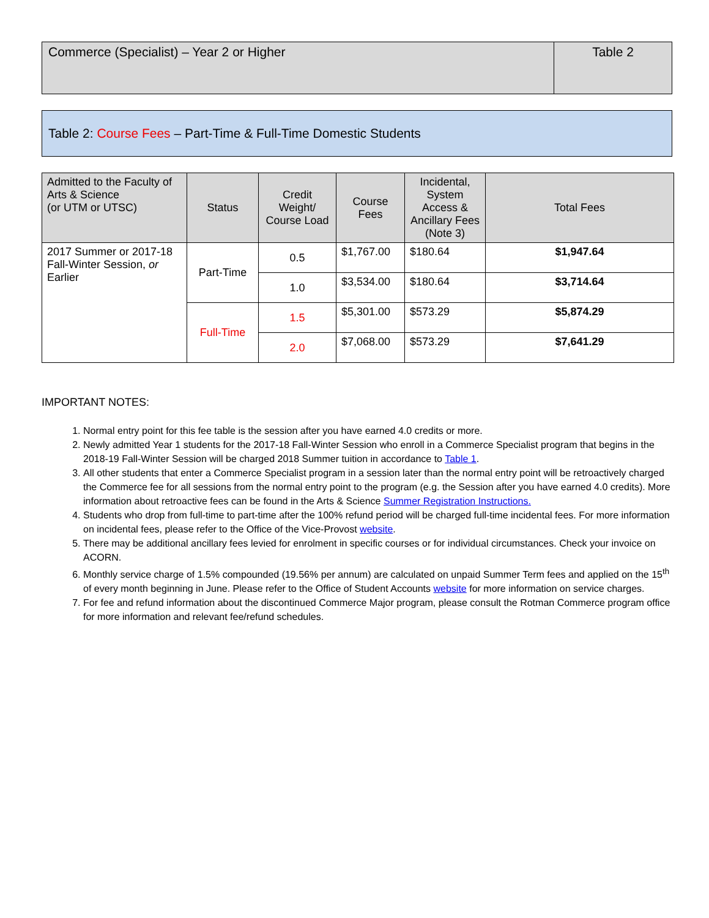Commerce (Specialist) – Year 2 or Higher
Table 2
Table 2: Course Fees – Part-Time & Full-Time Domestic Students
| Admitted to the Faculty of Arts & Science (or UTM or UTSC) | Status | Credit Weight/ Course Load | Course Fees | Incidental, System Access & Ancillary Fees (Note 3) | Total Fees |
| --- | --- | --- | --- | --- | --- |
| 2017 Summer or 2017-18 Fall-Winter Session, or Earlier | Part-Time | 0.5 | $1,767.00 | $180.64 | $1,947.64 |
| | | 1.0 | $3,534.00 | $180.64 | $3,714.64 |
| | Full-Time | 1.5 | $5,301.00 | $573.29 | $5,874.29 |
| | | 2.0 | $7,068.00 | $573.29 | $7,641.29 |
IMPORTANT NOTES:
1. Normal entry point for this fee table is the session after you have earned 4.0 credits or more.
2. Newly admitted Year 1 students for the 2017-18 Fall-Winter Session who enroll in a Commerce Specialist program that begins in the 2018-19 Fall-Winter Session will be charged 2018 Summer tuition in accordance to Table 1.
3. All other students that enter a Commerce Specialist program in a session later than the normal entry point will be retroactively charged the Commerce fee for all sessions from the normal entry point to the program (e.g. the Session after you have earned 4.0 credits). More information about retroactive fees can be found in the Arts & Science Summer Registration Instructions.
4. Students who drop from full-time to part-time after the 100% refund period will be charged full-time incidental fees. For more information on incidental fees, please refer to the Office of the Vice-Provost website.
5. There may be additional ancillary fees levied for enrolment in specific courses or for individual circumstances. Check your invoice on ACORN.
6. Monthly service charge of 1.5% compounded (19.56% per annum) are calculated on unpaid Summer Term fees and applied on the 15<sup>th</sup> of every month beginning in June. Please refer to the Office of Student Accounts website for more information on service charges.
7. For fee and refund information about the discontinued Commerce Major program, please consult the Rotman Commerce program office for more information and relevant fee/refund schedules.